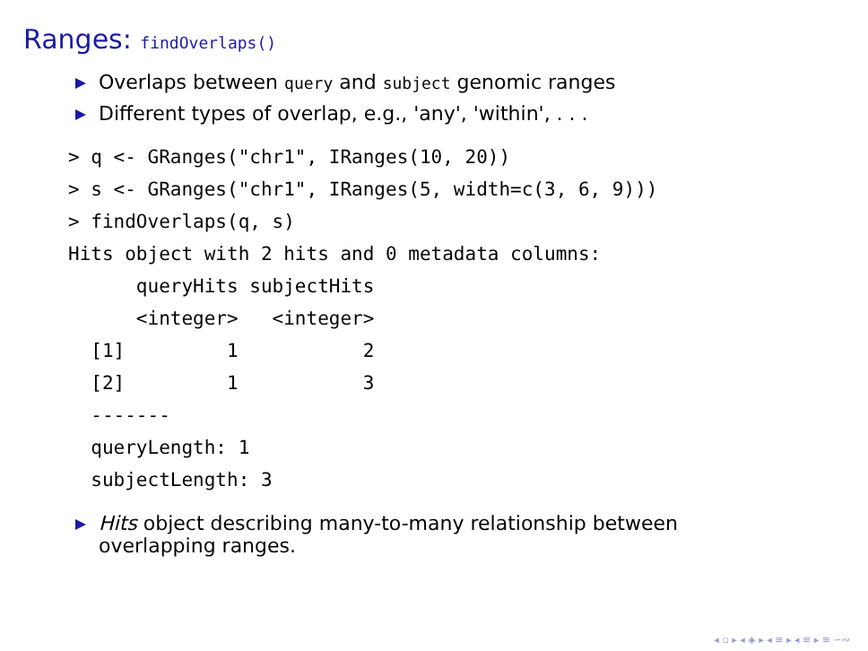Ranges: findOverlaps()
Overlaps between query and subject genomic ranges
Different types of overlap, e.g., 'any', 'within', . . .
> q <- GRanges("chr1", IRanges(10, 20))
> s <- GRanges("chr1", IRanges(5, width=c(3, 6, 9)))
> findOverlaps(q, s)
Hits object with 2 hits and 0 metadata columns:
      queryHits subjectHits
      <integer>   <integer>
  [1]         1           2
  [2]         1           3
  -------
  queryLength: 1
  subjectLength: 3
Hits object describing many-to-many relationship between
overlapping ranges.
◂ ▫ ▸ ◂ ◈ ▸ ◂ ≡ ▸ ◂ ≡ ▸ ≡ ∽∾